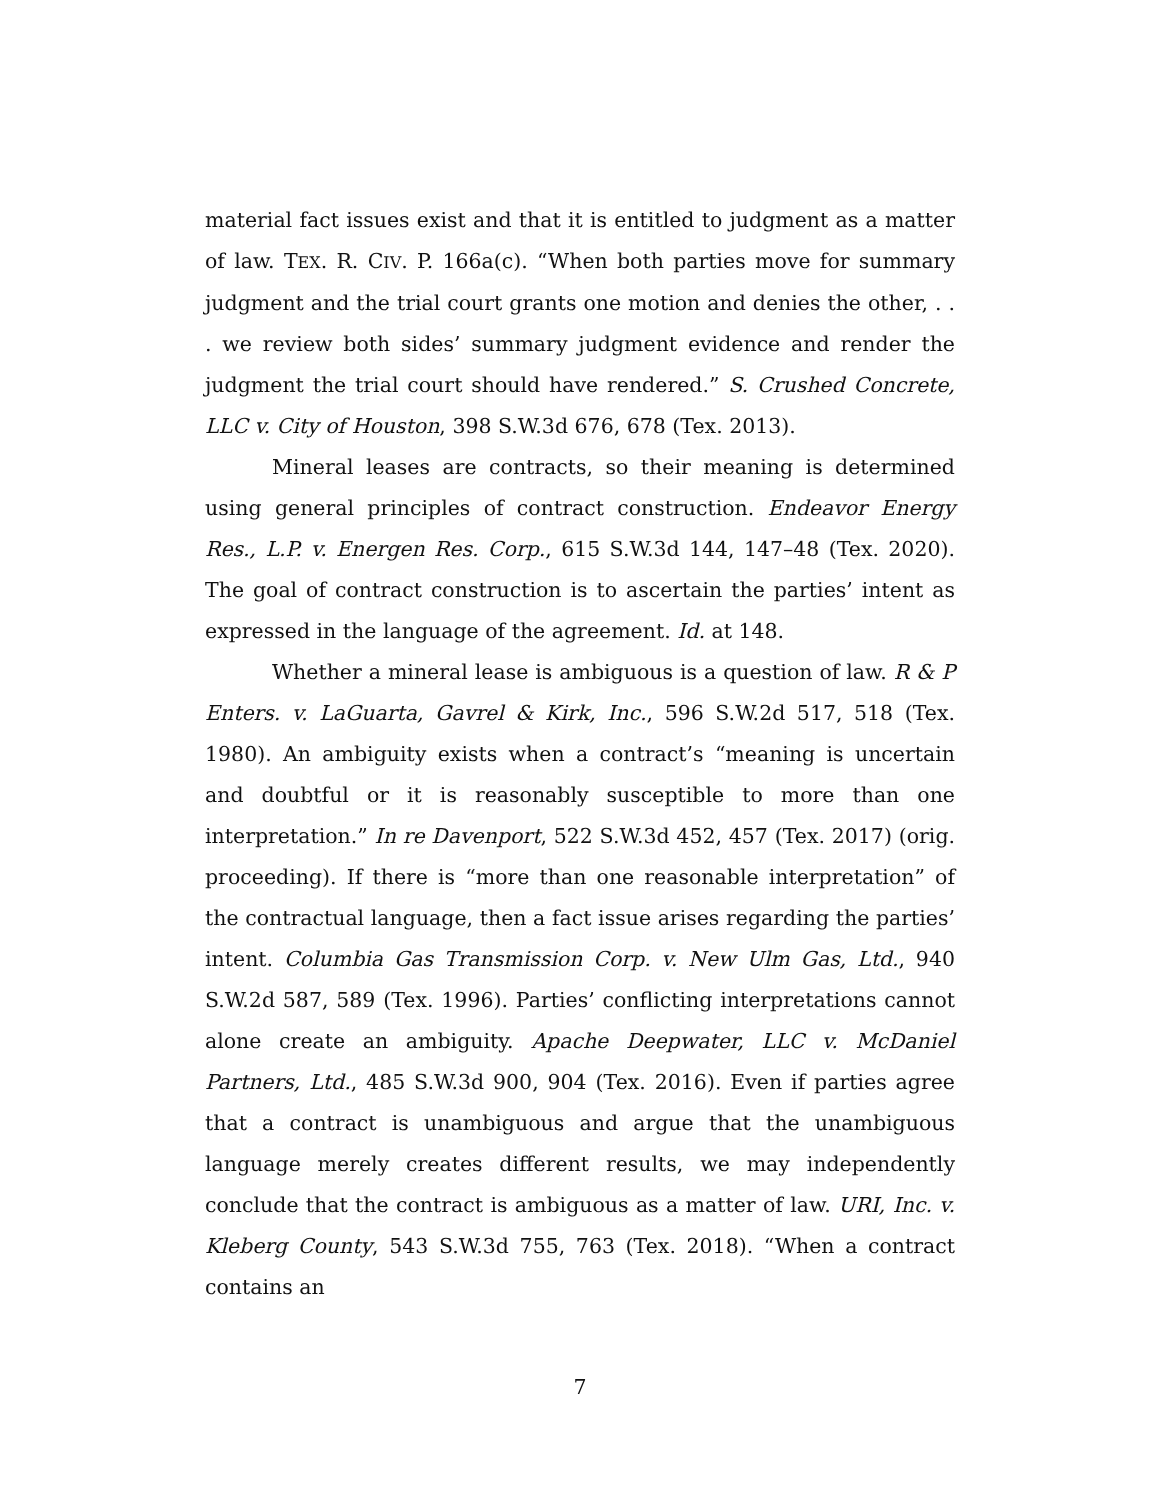material fact issues exist and that it is entitled to judgment as a matter of law. TEX. R. CIV. P. 166a(c). “When both parties move for summary judgment and the trial court grants one motion and denies the other, . . . we review both sides’ summary judgment evidence and render the judgment the trial court should have rendered.” S. Crushed Concrete, LLC v. City of Houston, 398 S.W.3d 676, 678 (Tex. 2013).
Mineral leases are contracts, so their meaning is determined using general principles of contract construction. Endeavor Energy Res., L.P. v. Energen Res. Corp., 615 S.W.3d 144, 147–48 (Tex. 2020). The goal of contract construction is to ascertain the parties’ intent as expressed in the language of the agreement. Id. at 148.
Whether a mineral lease is ambiguous is a question of law. R & P Enters. v. LaGuarta, Gavrel & Kirk, Inc., 596 S.W.2d 517, 518 (Tex. 1980). An ambiguity exists when a contract’s “meaning is uncertain and doubtful or it is reasonably susceptible to more than one interpretation.” In re Davenport, 522 S.W.3d 452, 457 (Tex. 2017) (orig. proceeding). If there is “more than one reasonable interpretation” of the contractual language, then a fact issue arises regarding the parties’ intent. Columbia Gas Transmission Corp. v. New Ulm Gas, Ltd., 940 S.W.2d 587, 589 (Tex. 1996). Parties’ conflicting interpretations cannot alone create an ambiguity. Apache Deepwater, LLC v. McDaniel Partners, Ltd., 485 S.W.3d 900, 904 (Tex. 2016). Even if parties agree that a contract is unambiguous and argue that the unambiguous language merely creates different results, we may independently conclude that the contract is ambiguous as a matter of law. URI, Inc. v. Kleberg County, 543 S.W.3d 755, 763 (Tex. 2018). “When a contract contains an
7